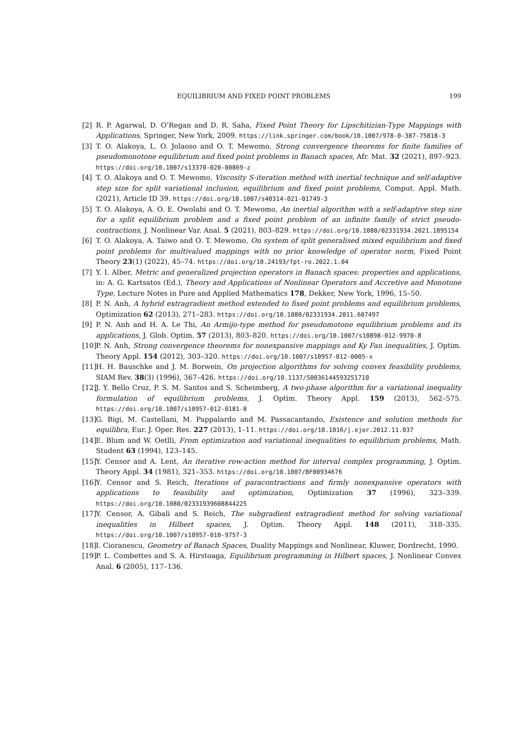EQUILIBRIUM AND FIXED POINT PROBLEMS 199
[2] R. P. Agarwal, D. O’Regan and D. R. Saha, Fixed Point Theory for Lipschitizian-Type Mappings with Applications, Springer, New York, 2009. https://link.springer.com/book/10.1007/978-0-387-75818-3
[3] T. O. Alakoya, L. O. Jolaoso and O. T. Mewomo, Strong convergence theorems for finite families of pseudomonotone equilibrium and fixed point problems in Banach spaces, Afr. Mat. 32 (2021), 897–923. https://doi.org/10.1007/s13370-020-00869-z
[4] T. O. Alakoya and O. T. Mewomo, Viscosity S-iteration method with inertial technique and self-adaptive step size for split variational inclusion, equilibrium and fixed point problems, Comput. Appl. Math. (2021), Article ID 39. https://doi.org/10.1007/s40314-021-01749-3
[5] T. O. Alakoya, A. O. E. Owolabi and O. T. Mewomo, An inertial algorithm with a self-adaptive step size for a split equilibrium problem and a fixed point problem of an infinite family of strict pseudo-contractions, J. Nonlinear Var. Anal. 5 (2021), 803–829. https://doi.org/10.1080/02331934.2021.1895154
[6] T. O. Alakoya, A. Taiwo and O. T. Mewomo, On system of split generalised mixed equilibrium and fixed point problems for multivalued mappings with no prior knowledge of operator norm, Fixed Point Theory 23(1) (2022), 45–74. https://doi.org/10.24193/fpt-ro.2022.1.04
[7] Y. I. Alber, Metric and generalized projection operators in Banach spaces: properties and applications, in: A. G. Kartsatos (Ed.), Theory and Applications of Nonlinear Operators and Accretive and Monotone Type, Lecture Notes in Pure and Applied Mathematics 178, Dekker, New York, 1996, 15–50.
[8] P. N. Anh, A hybrid extragradient method extended to fixed point problems and equilibrium problems, Optimization 62 (2013), 271–283. https://doi.org/10.1080/02331934.2011.607497
[9] P. N. Anh and H. A. Le Thi, An Armijo-type method for pseudomotone equilibrium problems and its applications, J. Glob. Optim. 57 (2013), 803–820. https://doi.org/10.1007/s10898-012-9970-8
[10] P. N. Anh, Strong convergence theorems for nonexpansive mappings and Ky Fan inequalities, J. Optim. Theory Appl. 154 (2012), 303–320. https://doi.org/10.1007/s10957-012-0005-x
[11] H. H. Bauschke and J. M. Borwein, On projection algorithms for solving convex feasibility problems, SIAM Rev. 38(3) (1996), 367–426. https://doi.org/10.1137/S0036144593251710
[12] J. Y. Bello Cruz, P. S. M. Santos and S. Scheimberg, A two-phase algorithm for a variational inequality formulation of equilibrium problems, J. Optim. Theory Appl. 159 (2013), 562–575. https://doi.org/10.1007/s10957-012-0181-8
[13] G. Bigi, M. Castellani, M. Pappalardo and M. Passacantando, Existence and solution methods for equilibra, Eur. J. Oper. Res. 227 (2013), 1–11. https://doi.org/10.1016/j.ejor.2012.11.037
[14] E. Blum and W. Oetlli, From optimization and variational inequalities to equilibrium problems, Math. Student 63 (1994), 123–145.
[15] Y. Censor and A. Lent, An iterative row-action method for interval complex programming, J. Optim. Theory Appl. 34 (1981), 321–353. https://doi.org/10.1007/BF00934676
[16] Y. Censor and S. Reich, Iterations of paracontractions and firmly nonexpansive operators with applications to feasibility and optimization, Optimization 37 (1996), 323–339. https://doi.org/10.1080/02331939608844225
[17] Y. Censor, A. Gibali and S. Reich, The subgradient extragradient method for solving variational inequalities in Hilbert spaces, J. Optim. Theory Appl. 148 (2011), 318–335. https://doi.org/10.1007/s10957-010-9757-3
[18] I. Cioranescu, Geometry of Banach Spaces, Duality Mappings and Nonlinear, Kluwer, Dordrecht, 1990.
[19] P. L. Combettes and S. A. Hirstoaga, Equilibrium programming in Hilbert spaces, J. Nonlinear Convex Anal. 6 (2005), 117–136.